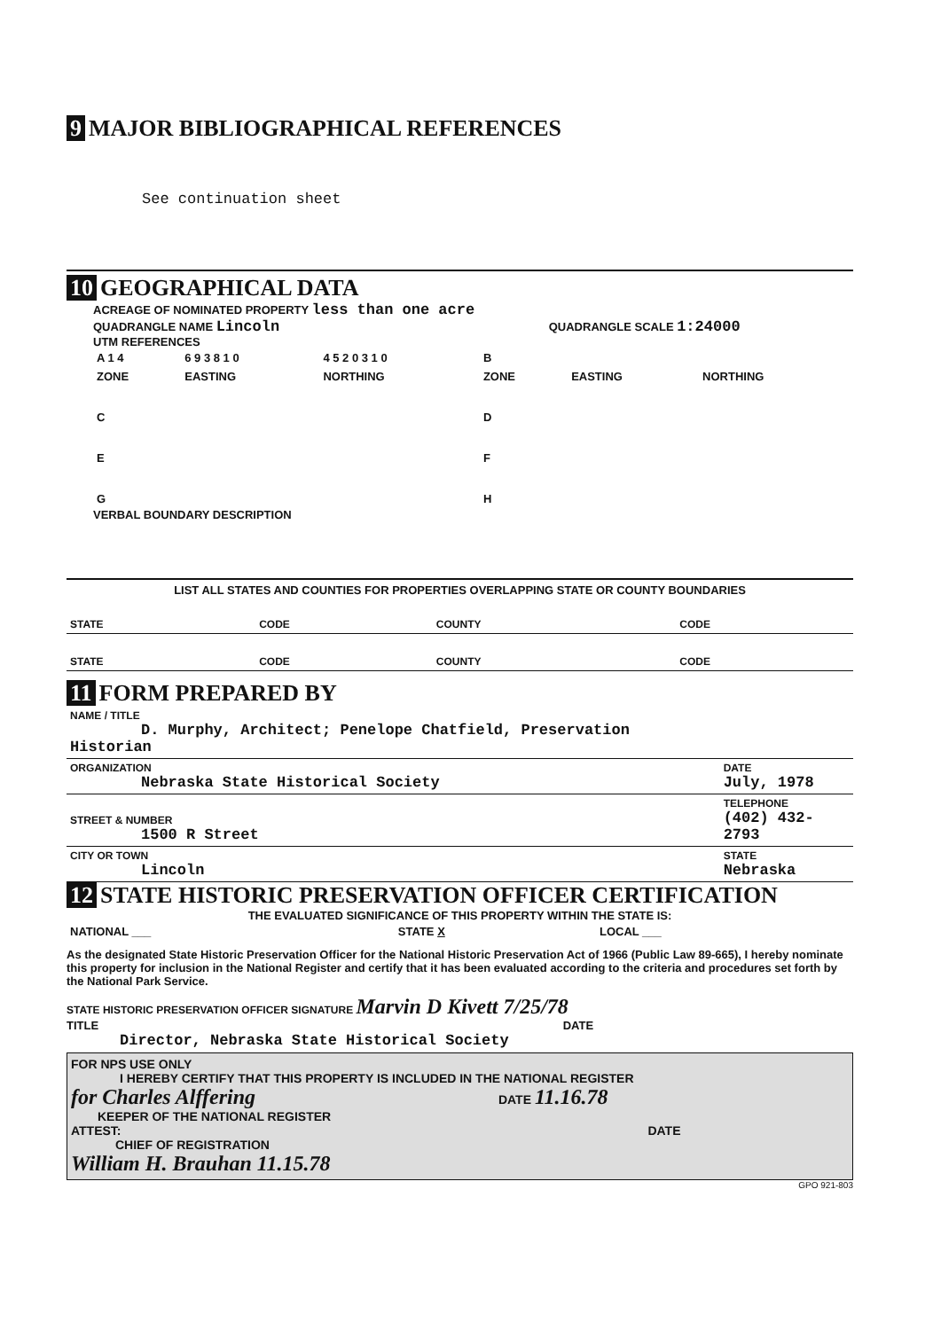9 MAJOR BIBLIOGRAPHICAL REFERENCES
See continuation sheet
10 GEOGRAPHICAL DATA
ACREAGE OF NOMINATED PROPERTY less than one acre
QUADRANGLE NAME Lincoln QUADRANGLE SCALE 1:24000
UTM REFERENCES
| A 1 4 | 6 9 3 8 1 0 | 4 5 2 0 3 1 0 | B | | |
| ZONE | EASTING | NORTHING | ZONE | EASTING | NORTHING |
| C | | | D | | |
| E | | | F | | |
| G | | | H | | |
VERBAL BOUNDARY DESCRIPTION
LIST ALL STATES AND COUNTIES FOR PROPERTIES OVERLAPPING STATE OR COUNTY BOUNDARIES
| STATE | CODE | COUNTY | CODE |
| STATE | CODE | COUNTY | CODE |
11 FORM PREPARED BY
| NAME / TITLE D. Murphy, Architect; Penelope Chatfield, Preservation Historian | |
| ORGANIZATION Nebraska State Historical Society | DATE July, 1978 |
| STREET & NUMBER 1500 R Street | TELEPHONE (402) 432-2793 |
| CITY OR TOWN Lincoln | STATE Nebraska |
12 STATE HISTORIC PRESERVATION OFFICER CERTIFICATION
THE EVALUATED SIGNIFICANCE OF THIS PROPERTY WITHIN THE STATE IS:
| NATIONAL ___ | STATE X | LOCAL ___ |
As the designated State Historic Preservation Officer for the National Historic Preservation Act of 1966 (Public Law 89-665), I hereby nominate this property for inclusion in the National Register and certify that it has been evaluated according to the criteria and procedures set forth by the National Park Service.
STATE HISTORIC PRESERVATION OFFICER SIGNATURE Marvin D Kivett 7/25/78
TITLE DATE
Director, Nebraska State Historical Society
FOR NPS USE ONLY
I HEREBY CERTIFY THAT THIS PROPERTY IS INCLUDED IN THE NATIONAL REGISTER
for Charles Alffering DATE 11.16.78
KEEPER OF THE NATIONAL REGISTER
ATTEST: DATE
CHIEF OF REGISTRATION
William H. Brauhan 11.15.78
GPO 921-803